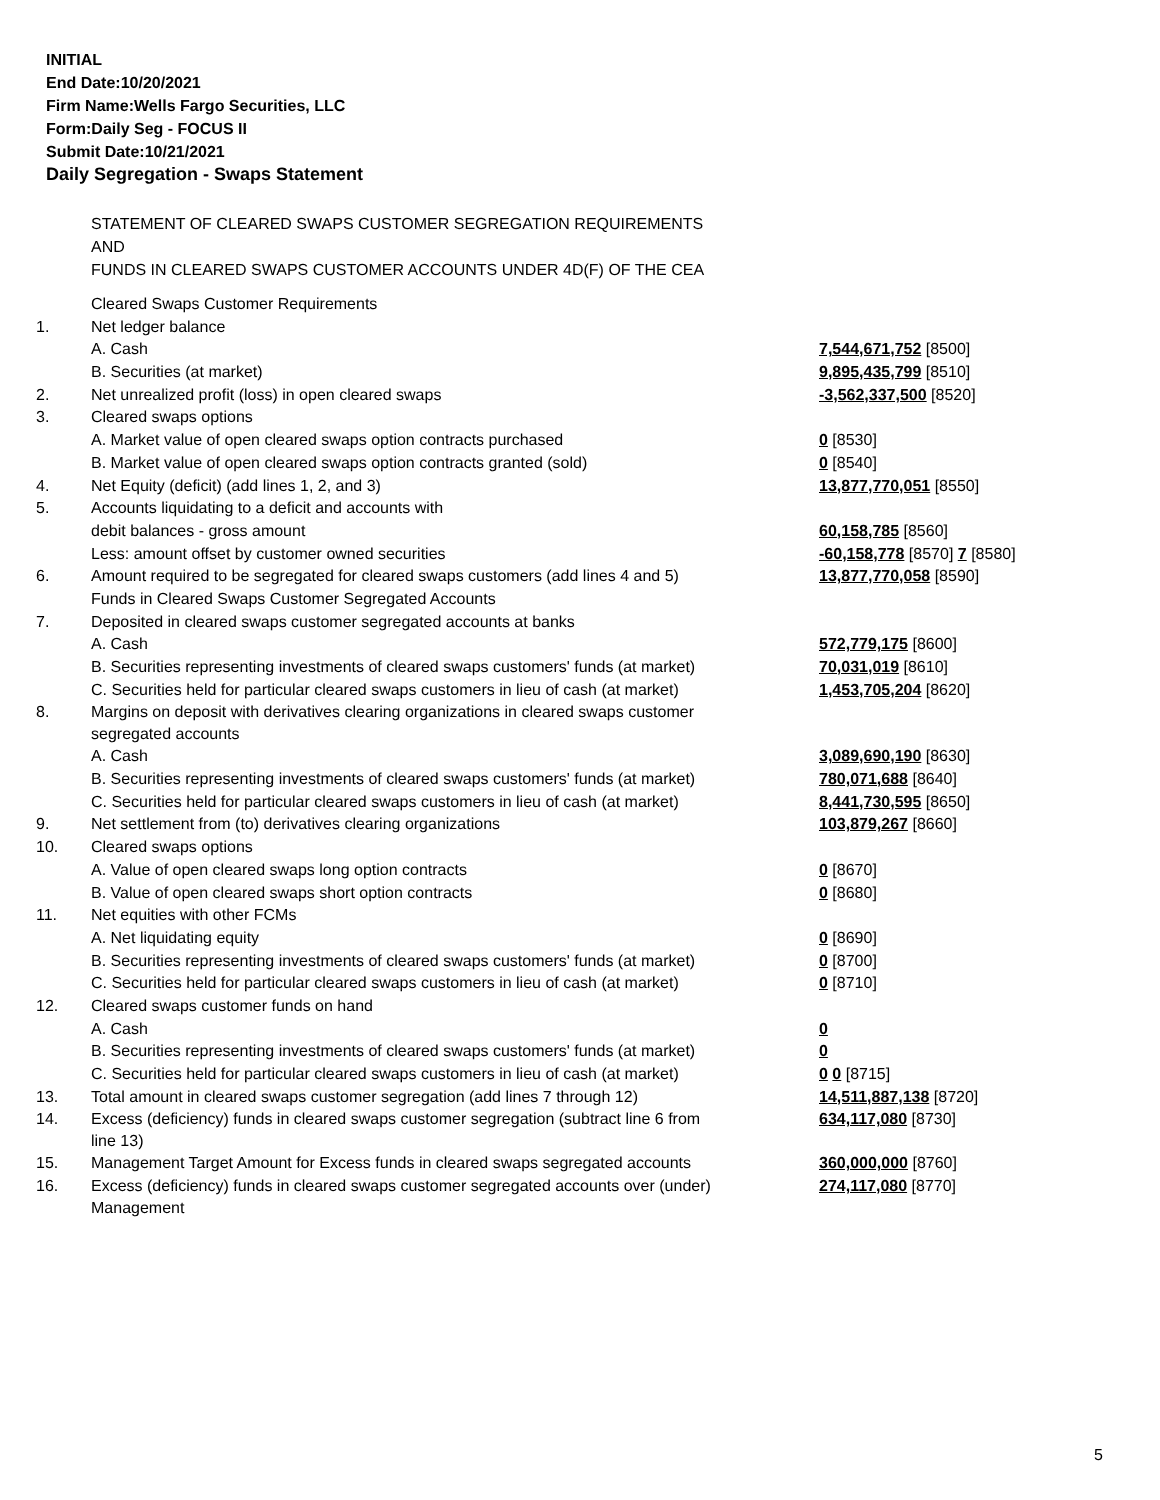INITIAL
End Date:10/20/2021
Firm Name:Wells Fargo Securities, LLC
Form:Daily Seg - FOCUS II
Submit Date:10/21/2021
Daily Segregation - Swaps Statement
STATEMENT OF CLEARED SWAPS CUSTOMER SEGREGATION REQUIREMENTS
AND
FUNDS IN CLEARED SWAPS CUSTOMER ACCOUNTS UNDER 4D(F) OF THE CEA
| | Cleared Swaps Customer Requirements | |
| 1. | Net ledger balance | |
| | A. Cash | 7,544,671,752 [8500] |
| | B. Securities (at market) | 9,895,435,799 [8510] |
| 2. | Net unrealized profit (loss) in open cleared swaps | -3,562,337,500 [8520] |
| 3. | Cleared swaps options | |
| | A. Market value of open cleared swaps option contracts purchased | 0 [8530] |
| | B. Market value of open cleared swaps option contracts granted (sold) | 0 [8540] |
| 4. | Net Equity (deficit) (add lines 1, 2, and 3) | 13,877,770,051 [8550] |
| 5. | Accounts liquidating to a deficit and accounts with | |
| | debit balances - gross amount | 60,158,785 [8560] |
| | Less: amount offset by customer owned securities | -60,158,778 [8570] 7 [8580] |
| 6. | Amount required to be segregated for cleared swaps customers (add lines 4 and 5) | 13,877,770,058 [8590] |
| | Funds in Cleared Swaps Customer Segregated Accounts | |
| 7. | Deposited in cleared swaps customer segregated accounts at banks | |
| | A. Cash | 572,779,175 [8600] |
| | B. Securities representing investments of cleared swaps customers' funds (at market) | 70,031,019 [8610] |
| | C. Securities held for particular cleared swaps customers in lieu of cash (at market) | 1,453,705,204 [8620] |
| 8. | Margins on deposit with derivatives clearing organizations in cleared swaps customer segregated accounts | |
| | A. Cash | 3,089,690,190 [8630] |
| | B. Securities representing investments of cleared swaps customers' funds (at market) | 780,071,688 [8640] |
| | C. Securities held for particular cleared swaps customers in lieu of cash (at market) | 8,441,730,595 [8650] |
| 9. | Net settlement from (to) derivatives clearing organizations | 103,879,267 [8660] |
| 10. | Cleared swaps options | |
| | A. Value of open cleared swaps long option contracts | 0 [8670] |
| | B. Value of open cleared swaps short option contracts | 0 [8680] |
| 11. | Net equities with other FCMs | |
| | A. Net liquidating equity | 0 [8690] |
| | B. Securities representing investments of cleared swaps customers' funds (at market) | 0 [8700] |
| | C. Securities held for particular cleared swaps customers in lieu of cash (at market) | 0 [8710] |
| 12. | Cleared swaps customer funds on hand | |
| | A. Cash | 0 |
| | B. Securities representing investments of cleared swaps customers' funds (at market) | 0 |
| | C. Securities held for particular cleared swaps customers in lieu of cash (at market) | 0 0 [8715] |
| 13. | Total amount in cleared swaps customer segregation (add lines 7 through 12) | 14,511,887,138 [8720] |
| 14. | Excess (deficiency) funds in cleared swaps customer segregation (subtract line 6 from line 13) | 634,117,080 [8730] |
| 15. | Management Target Amount for Excess funds in cleared swaps segregated accounts | 360,000,000 [8760] |
| 16. | Excess (deficiency) funds in cleared swaps customer segregated accounts over (under) Management | 274,117,080 [8770] |
5